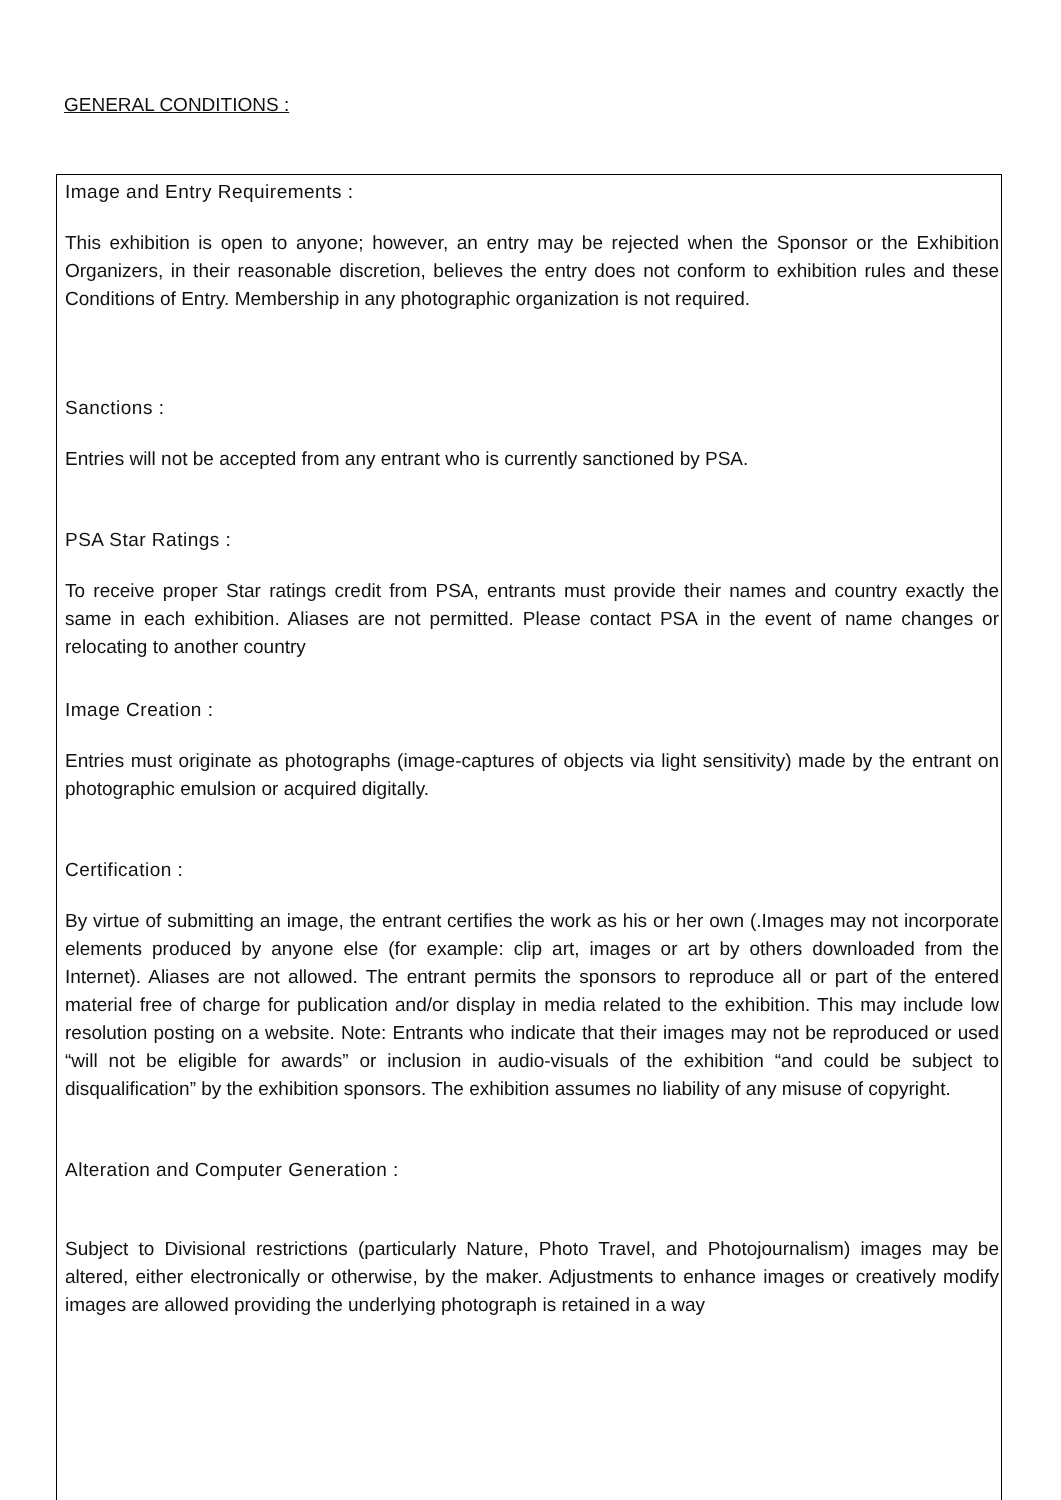GENERAL CONDITIONS :
Image and Entry Requirements :
This exhibition is open to anyone; however, an entry may be rejected when the Sponsor or the Exhibition Organizers, in their reasonable discretion, believes the entry does not conform to exhibition rules and these Conditions of Entry. Membership in any photographic organization is not required.
Sanctions :
Entries will not be accepted from any entrant who is currently sanctioned by PSA.
PSA Star Ratings :
To receive proper Star ratings credit from PSA, entrants must provide their names and country exactly the same in each exhibition. Aliases are not permitted. Please contact PSA in the event of name changes or relocating to another country
Image Creation :
Entries must originate as photographs (image-captures of objects via light sensitivity) made by the entrant on photographic emulsion or acquired digitally.
Certification :
By virtue of submitting an image, the entrant certifies the work as his or her own (.Images may not incorporate elements produced by anyone else (for example: clip art, images or art by others downloaded from the Internet). Aliases are not allowed. The entrant permits the sponsors to reproduce all or part of the entered material free of charge for publication and/or display in media related to the exhibition. This may include low resolution posting on a website. Note: Entrants who indicate that their images may not be reproduced or used “will not be eligible for awards” or inclusion in audio-visuals of the exhibition “and could be subject to disqualification” by the exhibition sponsors. The exhibition assumes no liability of any misuse of copyright.
Alteration and Computer Generation :
Subject to Divisional restrictions (particularly Nature, Photo Travel, and Photojournalism) images may be altered, either electronically or otherwise, by the maker. Adjustments to enhance images or creatively modify images are allowed providing the underlying photograph is retained in a way